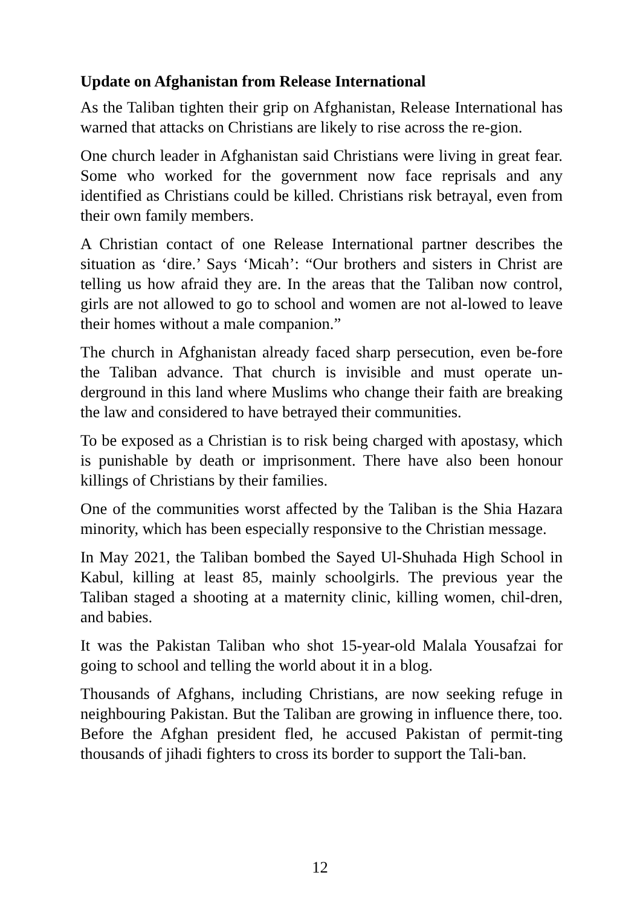Update on Afghanistan from Release International
As the Taliban tighten their grip on Afghanistan, Release International has warned that attacks on Christians are likely to rise across the re-gion.
One church leader in Afghanistan said Christians were living in great fear. Some who worked for the government now face reprisals and any identified as Christians could be killed. Christians risk betrayal, even from their own family members.
A Christian contact of one Release International partner describes the situation as ‘dire.’ Says ‘Micah’: “Our brothers and sisters in Christ are telling us how afraid they are. In the areas that the Taliban now control, girls are not allowed to go to school and women are not al-lowed to leave their homes without a male companion.”
The church in Afghanistan already faced sharp persecution, even be-fore the Taliban advance. That church is invisible and must operate un-derground in this land where Muslims who change their faith are breaking the law and considered to have betrayed their communities.
To be exposed as a Christian is to risk being charged with apostasy, which is punishable by death or imprisonment. There have also been honour killings of Christians by their families.
One of the communities worst affected by the Taliban is the Shia Hazara minority, which has been especially responsive to the Christian message.
In May 2021, the Taliban bombed the Sayed Ul-Shuhada High School in Kabul, killing at least 85, mainly schoolgirls. The previous year the Taliban staged a shooting at a maternity clinic, killing women, chil-dren, and babies.
It was the Pakistan Taliban who shot 15-year-old Malala Yousafzai for going to school and telling the world about it in a blog.
Thousands of Afghans, including Christians, are now seeking refuge in neighbouring Pakistan. But the Taliban are growing in influence there, too. Before the Afghan president fled, he accused Pakistan of permit-ting thousands of jihadi fighters to cross its border to support the Tali-ban.
12